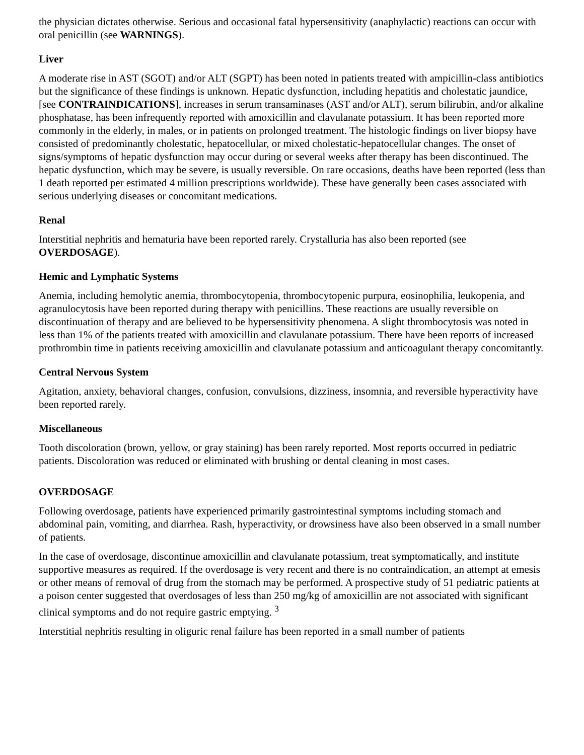the physician dictates otherwise. Serious and occasional fatal hypersensitivity (anaphylactic) reactions can occur with oral penicillin (see WARNINGS).
Liver
A moderate rise in AST (SGOT) and/or ALT (SGPT) has been noted in patients treated with ampicillin-class antibiotics but the significance of these findings is unknown. Hepatic dysfunction, including hepatitis and cholestatic jaundice, [see CONTRAINDICATIONS], increases in serum transaminases (AST and/or ALT), serum bilirubin, and/or alkaline phosphatase, has been infrequently reported with amoxicillin and clavulanate potassium. It has been reported more commonly in the elderly, in males, or in patients on prolonged treatment. The histologic findings on liver biopsy have consisted of predominantly cholestatic, hepatocellular, or mixed cholestatic-hepatocellular changes. The onset of signs/symptoms of hepatic dysfunction may occur during or several weeks after therapy has been discontinued. The hepatic dysfunction, which may be severe, is usually reversible. On rare occasions, deaths have been reported (less than 1 death reported per estimated 4 million prescriptions worldwide). These have generally been cases associated with serious underlying diseases or concomitant medications.
Renal
Interstitial nephritis and hematuria have been reported rarely. Crystalluria has also been reported (see OVERDOSAGE).
Hemic and Lymphatic Systems
Anemia, including hemolytic anemia, thrombocytopenia, thrombocytopenic purpura, eosinophilia, leukopenia, and agranulocytosis have been reported during therapy with penicillins. These reactions are usually reversible on discontinuation of therapy and are believed to be hypersensitivity phenomena. A slight thrombocytosis was noted in less than 1% of the patients treated with amoxicillin and clavulanate potassium. There have been reports of increased prothrombin time in patients receiving amoxicillin and clavulanate potassium and anticoagulant therapy concomitantly.
Central Nervous System
Agitation, anxiety, behavioral changes, confusion, convulsions, dizziness, insomnia, and reversible hyperactivity have been reported rarely.
Miscellaneous
Tooth discoloration (brown, yellow, or gray staining) has been rarely reported. Most reports occurred in pediatric patients. Discoloration was reduced or eliminated with brushing or dental cleaning in most cases.
OVERDOSAGE
Following overdosage, patients have experienced primarily gastrointestinal symptoms including stomach and abdominal pain, vomiting, and diarrhea. Rash, hyperactivity, or drowsiness have also been observed in a small number of patients.
In the case of overdosage, discontinue amoxicillin and clavulanate potassium, treat symptomatically, and institute supportive measures as required. If the overdosage is very recent and there is no contraindication, an attempt at emesis or other means of removal of drug from the stomach may be performed. A prospective study of 51 pediatric patients at a poison center suggested that overdosages of less than 250 mg/kg of amoxicillin are not associated with significant clinical symptoms and do not require gastric emptying. <sup>3</sup>
Interstitial nephritis resulting in oliguric renal failure has been reported in a small number of patients